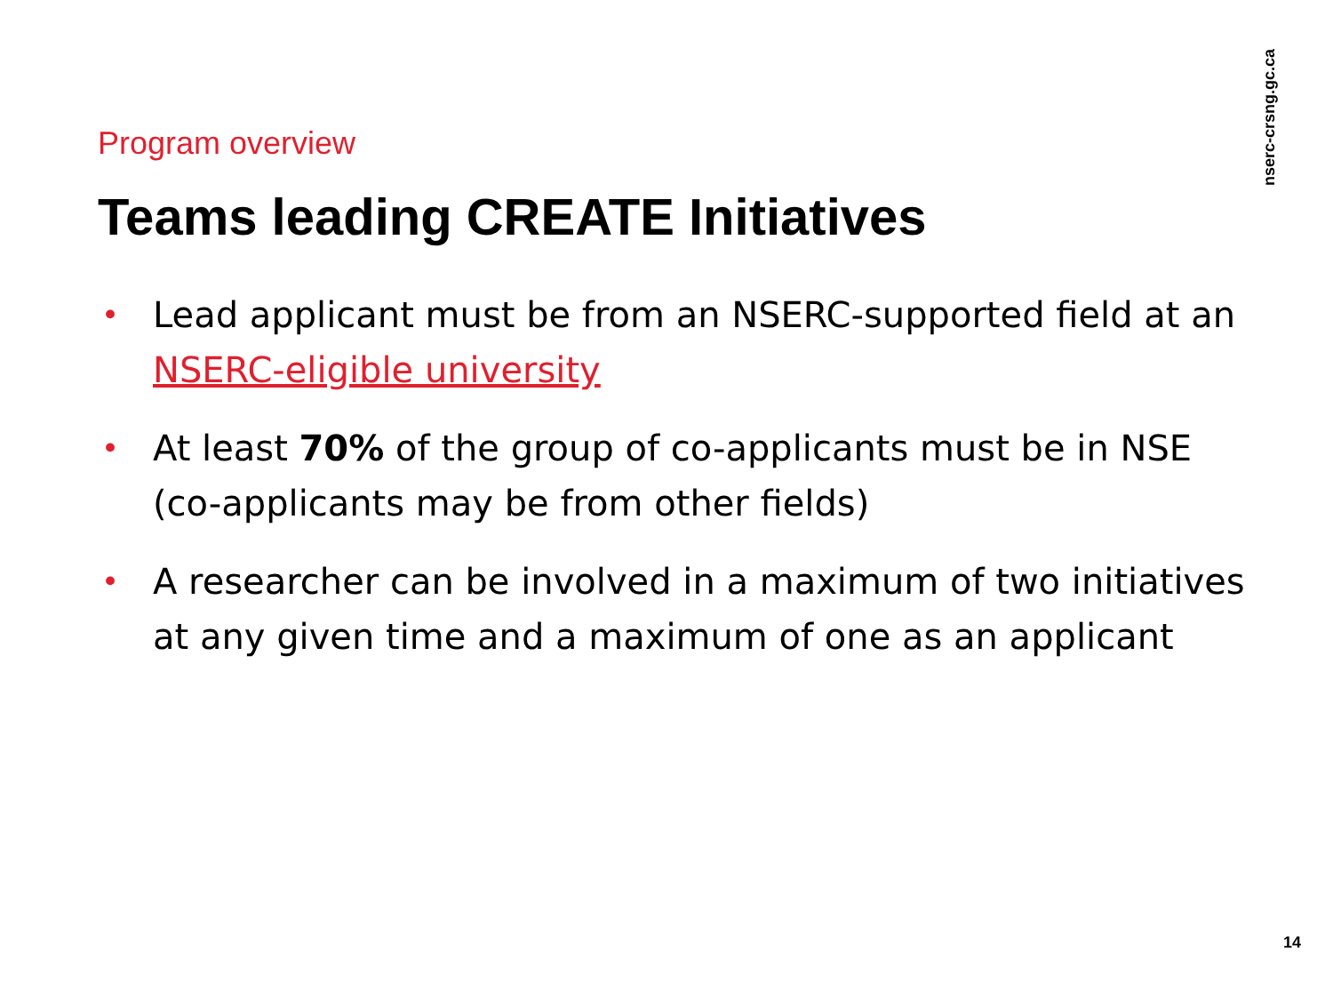Program overview
Teams leading CREATE Initiatives
• Lead applicant must be from an NSERC-supported field at an NSERC-eligible university
• At least 70% of the group of co-applicants must be in NSE (co-applicants may be from other fields)
• A researcher can be involved in a maximum of two initiatives at any given time and a maximum of one as an applicant
nserc-crsng.gc.ca
14